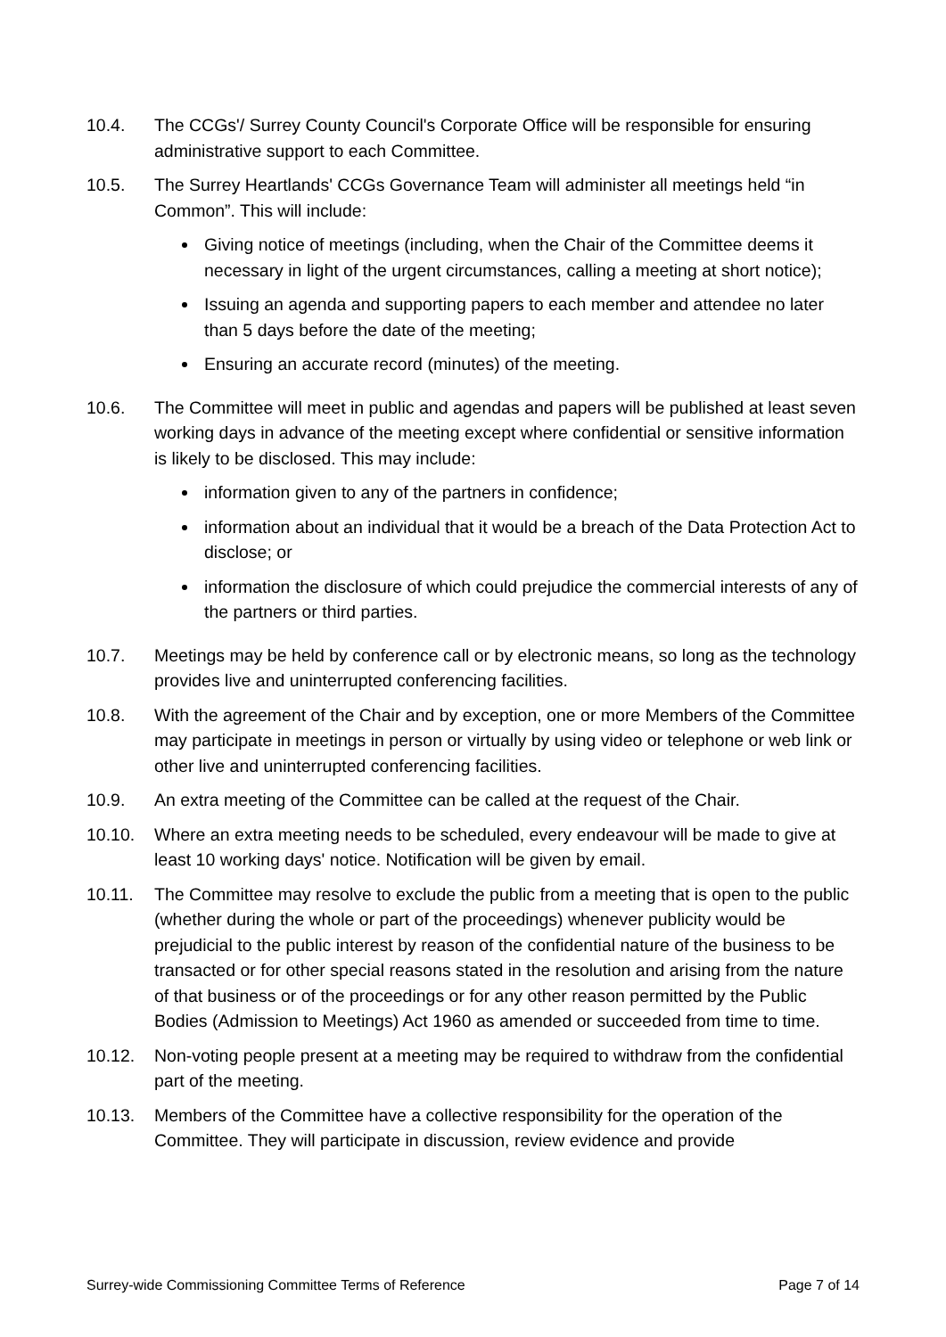10.4. The CCGs'/ Surrey County Council's Corporate Office will be responsible for ensuring administrative support to each Committee.
10.5. The Surrey Heartlands' CCGs Governance Team will administer all meetings held “in Common”. This will include:
Giving notice of meetings (including, when the Chair of the Committee deems it necessary in light of the urgent circumstances, calling a meeting at short notice);
Issuing an agenda and supporting papers to each member and attendee no later than 5 days before the date of the meeting;
Ensuring an accurate record (minutes) of the meeting.
10.6. The Committee will meet in public and agendas and papers will be published at least seven working days in advance of the meeting except where confidential or sensitive information is likely to be disclosed. This may include:
information given to any of the partners in confidence;
information about an individual that it would be a breach of the Data Protection Act to disclose; or
information the disclosure of which could prejudice the commercial interests of any of the partners or third parties.
10.7. Meetings may be held by conference call or by electronic means, so long as the technology provides live and uninterrupted conferencing facilities.
10.8. With the agreement of the Chair and by exception, one or more Members of the Committee may participate in meetings in person or virtually by using video or telephone or web link or other live and uninterrupted conferencing facilities.
10.9. An extra meeting of the Committee can be called at the request of the Chair.
10.10. Where an extra meeting needs to be scheduled, every endeavour will be made to give at least 10 working days' notice. Notification will be given by email.
10.11. The Committee may resolve to exclude the public from a meeting that is open to the public (whether during the whole or part of the proceedings) whenever publicity would be prejudicial to the public interest by reason of the confidential nature of the business to be transacted or for other special reasons stated in the resolution and arising from the nature of that business or of the proceedings or for any other reason permitted by the Public Bodies (Admission to Meetings) Act 1960 as amended or succeeded from time to time.
10.12. Non-voting people present at a meeting may be required to withdraw from the confidential part of the meeting.
10.13. Members of the Committee have a collective responsibility for the operation of the Committee. They will participate in discussion, review evidence and provide
Surrey-wide Commissioning Committee Terms of Reference Page 7 of 14